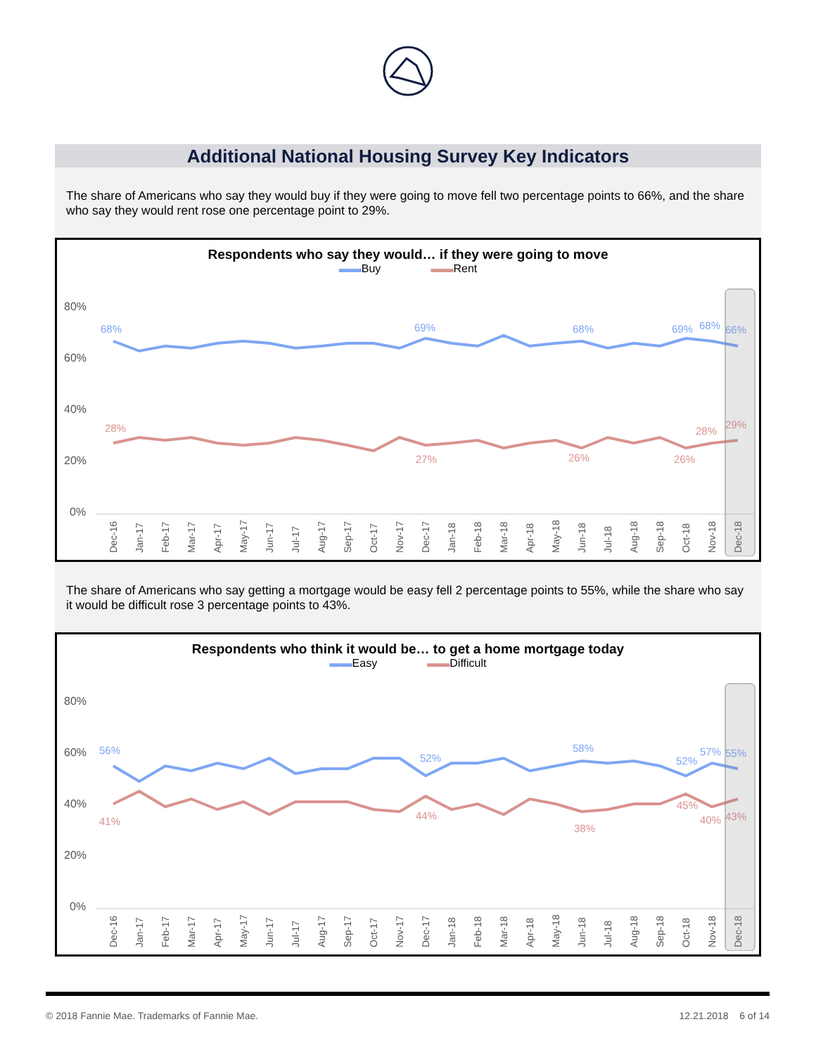Additional National Housing Survey Key Indicators
The share of Americans who say they would buy if they were going to move fell two percentage points to 66%, and the share who say they would rent rose one percentage point to 29%.
Respondents who say they would… if they were going to move
▬▬Buy ▬▬Rent
80%
60%
40%
20%
0%
68%
69%
68%
69%
68%
66%
28%
27%
26%
26%
28%
29%
Dec-16
Jan-17
Feb-17
Mar-17
Apr-17
May-17
Jun-17
Jul-17
Aug-17
Sep-17
Oct-17
Nov-17
Dec-17
Jan-18
Feb-18
Mar-18
Apr-18
May-18
Jun-18
Jul-18
Aug-18
Sep-18
Oct-18
Nov-18
Dec-18
The share of Americans who say getting a mortgage would be easy fell 2 percentage points to 55%, while the share who say it would be difficult rose 3 percentage points to 43%.
Respondents who think it would be… to get a home mortgage today
▬▬Easy ▬▬Difficult
80%
60%
40%
20%
0%
56%
52%
58%
52%
57%
55%
41%
44%
38%
45%
40%
43%
Dec-16
Jan-17
Feb-17
Mar-17
Apr-17
May-17
Jun-17
Jul-17
Aug-17
Sep-17
Oct-17
Nov-17
Dec-17
Jan-18
Feb-18
Mar-18
Apr-18
May-18
Jun-18
Jul-18
Aug-18
Sep-18
Oct-18
Nov-18
Dec-18
© 2018 Fannie Mae. Trademarks of Fannie Mae. 12.21.2018 6 of 14